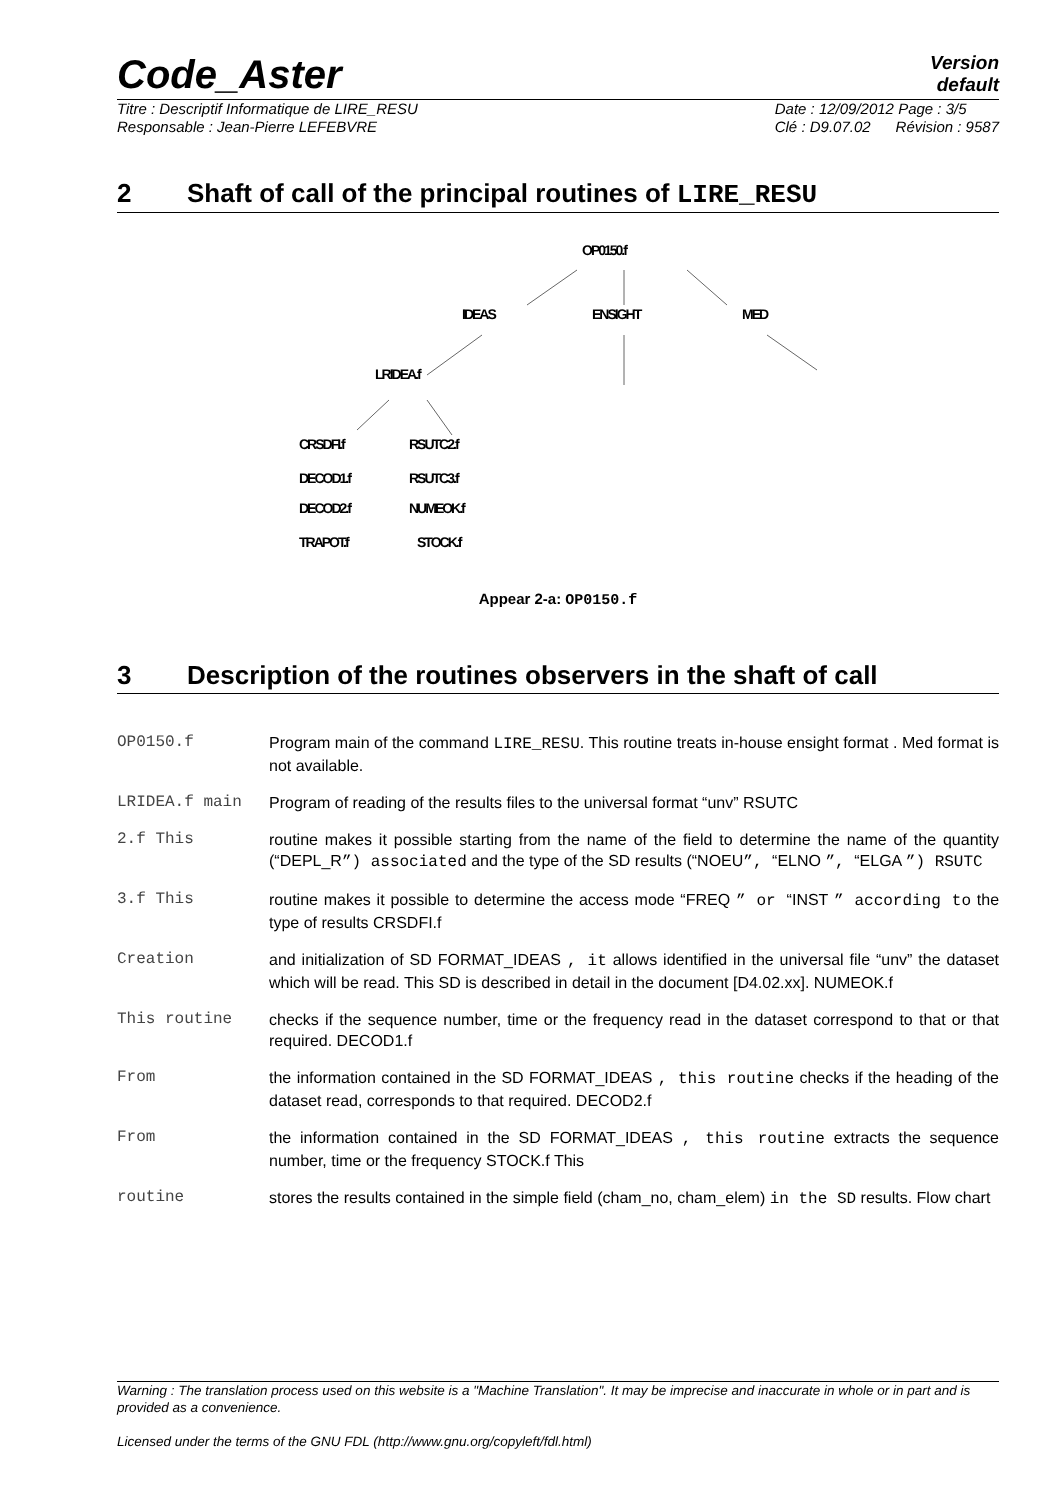Code_Aster
Version
default
Titre : Descriptif Informatique de LIRE_RESU
Responsable : Jean-Pierre LEFEBVRE Date : 12/09/2012 Page : 3/5
Clé : D9.07.02 Révision : 9587
2 Shaft of call of the principal routines of LIRE_RESU
OP0150.f
IDEAS ENSIGHT MED
LRIDEA.f
CRSDFI.f RSUTC2.f
DECOD1.f RSUTC3.f
DECOD2.f NUMEOK.f
TRAPOT.f STOCK.f
Appear 2-a: OP0150.f
3 Description of the routines observers in the shaft of call
OP0150.f Program main of the command LIRE_RESU. This routine treats in-house ensight format . Med format is not available.
LRIDEA.f main Program of reading of the results files to the universal format “unv” RSUTC
2.f This routine makes it possible starting from the name of the field to determine the name of the quantity (“DEPL_R”) associated and the type of the SD results (“NOEU”, “ELNO ”, “ELGA ”) RSUTC
3.f This routine makes it possible to determine the access mode “FREQ ” or “INST ” according to the type of results CRSDFI.f
Creation and initialization of SD FORMAT_IDEAS , it allows identified in the universal file “unv” the dataset which will be read. This SD is described in detail in the document [D4.02.xx]. NUMEOK.f
This routine checks if the sequence number, time or the frequency read in the dataset correspond to that or that required. DECOD1.f
From the information contained in the SD FORMAT_IDEAS , this routine checks if the heading of the dataset read, corresponds to that required. DECOD2.f
From the information contained in the SD FORMAT_IDEAS , this routine extracts the sequence number, time or the frequency STOCK.f This
routine stores the results contained in the simple field (cham_no, cham_elem) in the SD results. Flow chart
Warning : The translation process used on this website is a "Machine Translation". It may be imprecise and inaccurate in whole or in part and is provided as a convenience.
Licensed under the terms of the GNU FDL (http://www.gnu.org/copyleft/fdl.html)